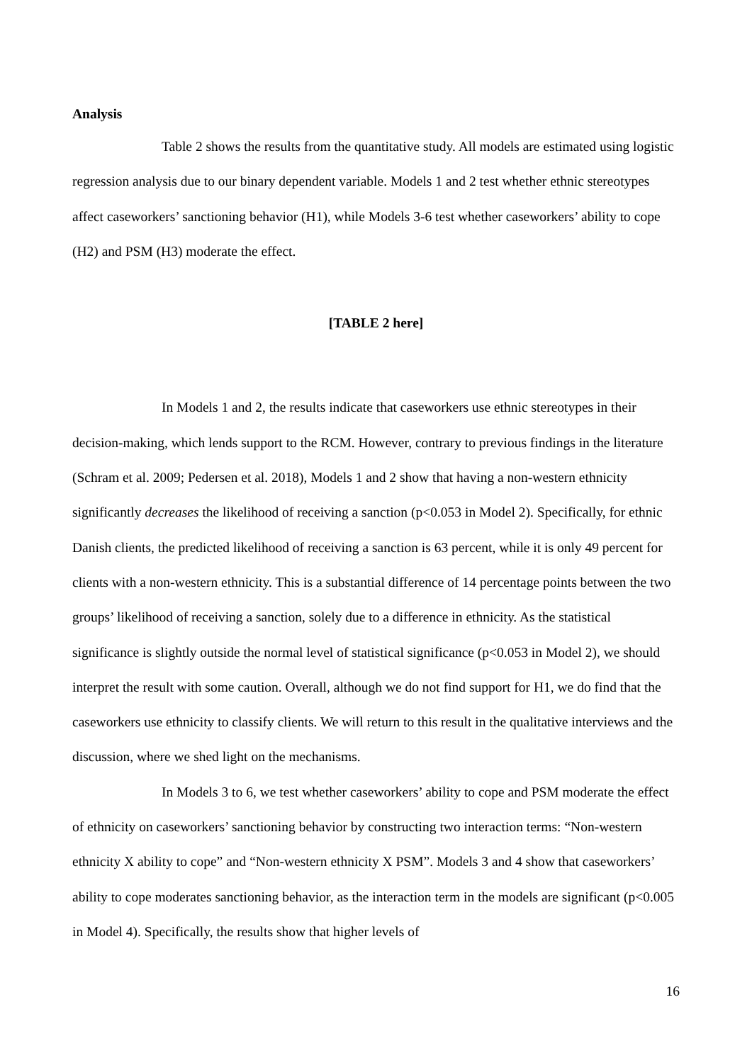Analysis
Table 2 shows the results from the quantitative study. All models are estimated using logistic regression analysis due to our binary dependent variable. Models 1 and 2 test whether ethnic stereotypes affect caseworkers’ sanctioning behavior (H1), while Models 3-6 test whether caseworkers’ ability to cope (H2) and PSM (H3) moderate the effect.
[TABLE 2 here]
In Models 1 and 2, the results indicate that caseworkers use ethnic stereotypes in their decision-making, which lends support to the RCM. However, contrary to previous findings in the literature (Schram et al. 2009; Pedersen et al. 2018), Models 1 and 2 show that having a non-western ethnicity significantly decreases the likelihood of receiving a sanction (p<0.053 in Model 2). Specifically, for ethnic Danish clients, the predicted likelihood of receiving a sanction is 63 percent, while it is only 49 percent for clients with a non-western ethnicity. This is a substantial difference of 14 percentage points between the two groups’ likelihood of receiving a sanction, solely due to a difference in ethnicity. As the statistical significance is slightly outside the normal level of statistical significance (p<0.053 in Model 2), we should interpret the result with some caution. Overall, although we do not find support for H1, we do find that the caseworkers use ethnicity to classify clients. We will return to this result in the qualitative interviews and the discussion, where we shed light on the mechanisms.
In Models 3 to 6, we test whether caseworkers’ ability to cope and PSM moderate the effect of ethnicity on caseworkers’ sanctioning behavior by constructing two interaction terms: “Non-western ethnicity X ability to cope” and “Non-western ethnicity X PSM”. Models 3 and 4 show that caseworkers’ ability to cope moderates sanctioning behavior, as the interaction term in the models are significant (p<0.005 in Model 4). Specifically, the results show that higher levels of
16